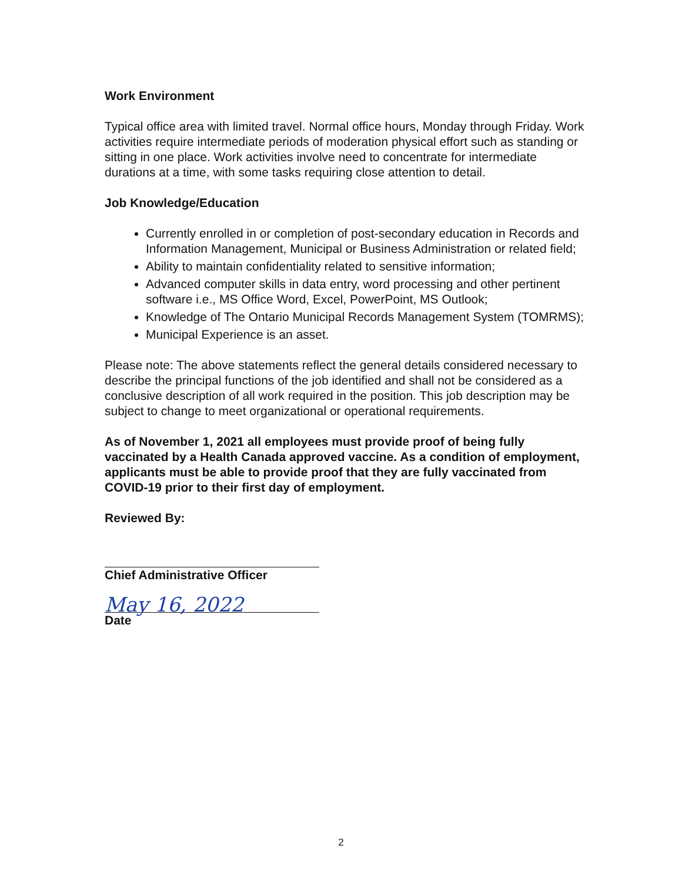Work Environment
Typical office area with limited travel. Normal office hours, Monday through Friday. Work activities require intermediate periods of moderation physical effort such as standing or sitting in one place. Work activities involve need to concentrate for intermediate durations at a time, with some tasks requiring close attention to detail.
Job Knowledge/Education
Currently enrolled in or completion of post-secondary education in Records and Information Management, Municipal or Business Administration or related field;
Ability to maintain confidentiality related to sensitive information;
Advanced computer skills in data entry, word processing and other pertinent software i.e., MS Office Word, Excel, PowerPoint, MS Outlook;
Knowledge of The Ontario Municipal Records Management System (TOMRMS);
Municipal Experience is an asset.
Please note: The above statements reflect the general details considered necessary to describe the principal functions of the job identified and shall not be considered as a conclusive description of all work required in the position. This job description may be subject to change to meet organizational or operational requirements.
As of November 1, 2021 all employees must provide proof of being fully vaccinated by a Health Canada approved vaccine. As a condition of employment, applicants must be able to provide proof that they are fully vaccinated from COVID-19 prior to their first day of employment.
Reviewed By:
Chief Administrative Officer
May 16, 2022
Date
2